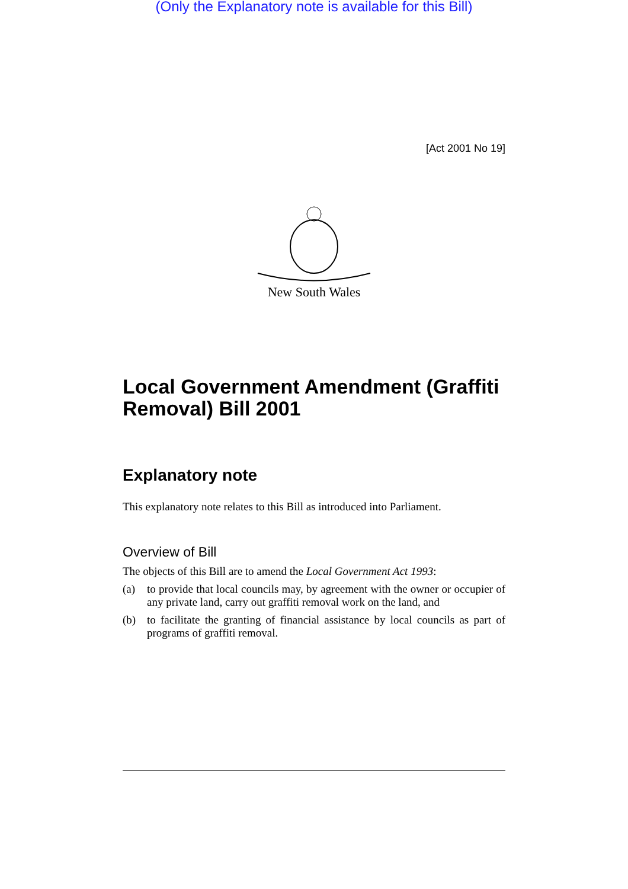(Only the Explanatory note is available for this Bill)
[Act 2001 No 19]
New South Wales
Local Government Amendment (Graffiti Removal) Bill 2001
Explanatory note
This explanatory note relates to this Bill as introduced into Parliament.
Overview of Bill
The objects of this Bill are to amend the Local Government Act 1993:
(a) to provide that local councils may, by agreement with the owner or occupier of any private land, carry out graffiti removal work on the land, and
(b) to facilitate the granting of financial assistance by local councils as part of programs of graffiti removal.